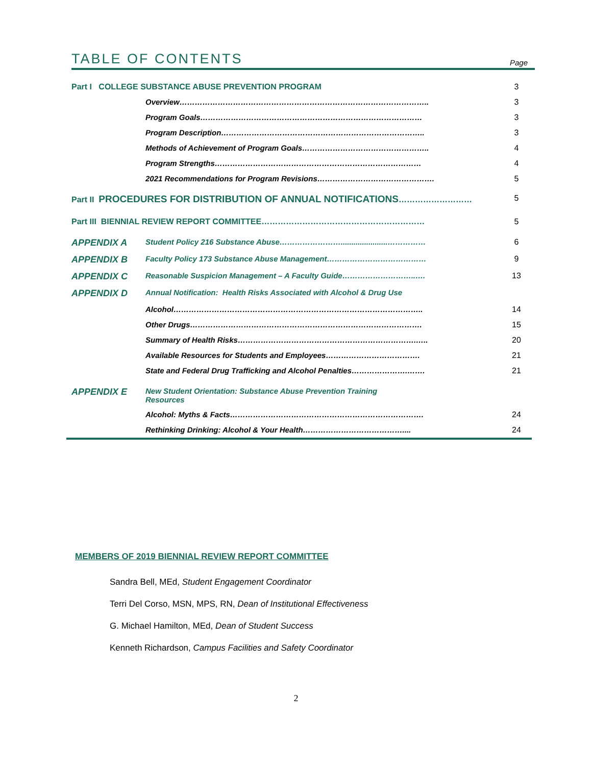TABLE OF CONTENTS
Page
| Part I COLLEGE SUBSTANCE ABUSE PREVENTION PROGRAM | | 3 |
| | Overview…………………………………………………………………………………….. | 3 |
| | Program Goals…………………………………………………………………………… | 3 |
| | Program Description…………………………………………………………………….. | 3 |
| | Methods of Achievement of Program Goals………………………………………….. | 4 |
| | Program Strengths……………………………………………………………………… | 4 |
| | 2021 Recommendations for Program Revisions………………………………………. | 5 |
| Part II PROCEDURES FOR DISTRIBUTION OF ANNUAL NOTIFICATIONS ……………………… | | 5 |
| Part III BIENNIAL REVIEW REPORT COMMITTEE…………………………………………………… | | 5 |
| APPENDIX A | Student Policy 216 Substance Abuse……………………......................…………… | 6 |
| APPENDIX B | Faculty Policy 173 Substance Abuse Management………………………………… | 9 |
| APPENDIX C | Reasonable Suspicion Management – A Faculty Guide………………………..…. | 13 |
| APPENDIX D | Annual Notification: Health Risks Associated with Alcohol & Drug Use | |
| | Alcohol…………………………………………………………………………………….. | 14 |
| | Other Drugs………………………………………………………………………………. | 15 |
| | Summary of Health Risks…………………………………………………………….….. | 20 |
| | Available Resources for Students and Employees………………………………. | 21 |
| | State and Federal Drug Trafficking and Alcohol Penalties………………….……. | 21 |
| APPENDIX E | New Student Orientation: Substance Abuse Prevention Training Resources | |
| | Alcohol: Myths & Facts…………………………………………………………………. | 24 |
| | Rethinking Drinking: Alcohol & Your Health………………………………….... | 24 |
MEMBERS OF 2019 BIENNIAL REVIEW REPORT COMMITTEE
Sandra Bell, MEd, Student Engagement Coordinator
Terri Del Corso, MSN, MPS, RN, Dean of Institutional Effectiveness
G. Michael Hamilton, MEd, Dean of Student Success
Kenneth Richardson, Campus Facilities and Safety Coordinator
2